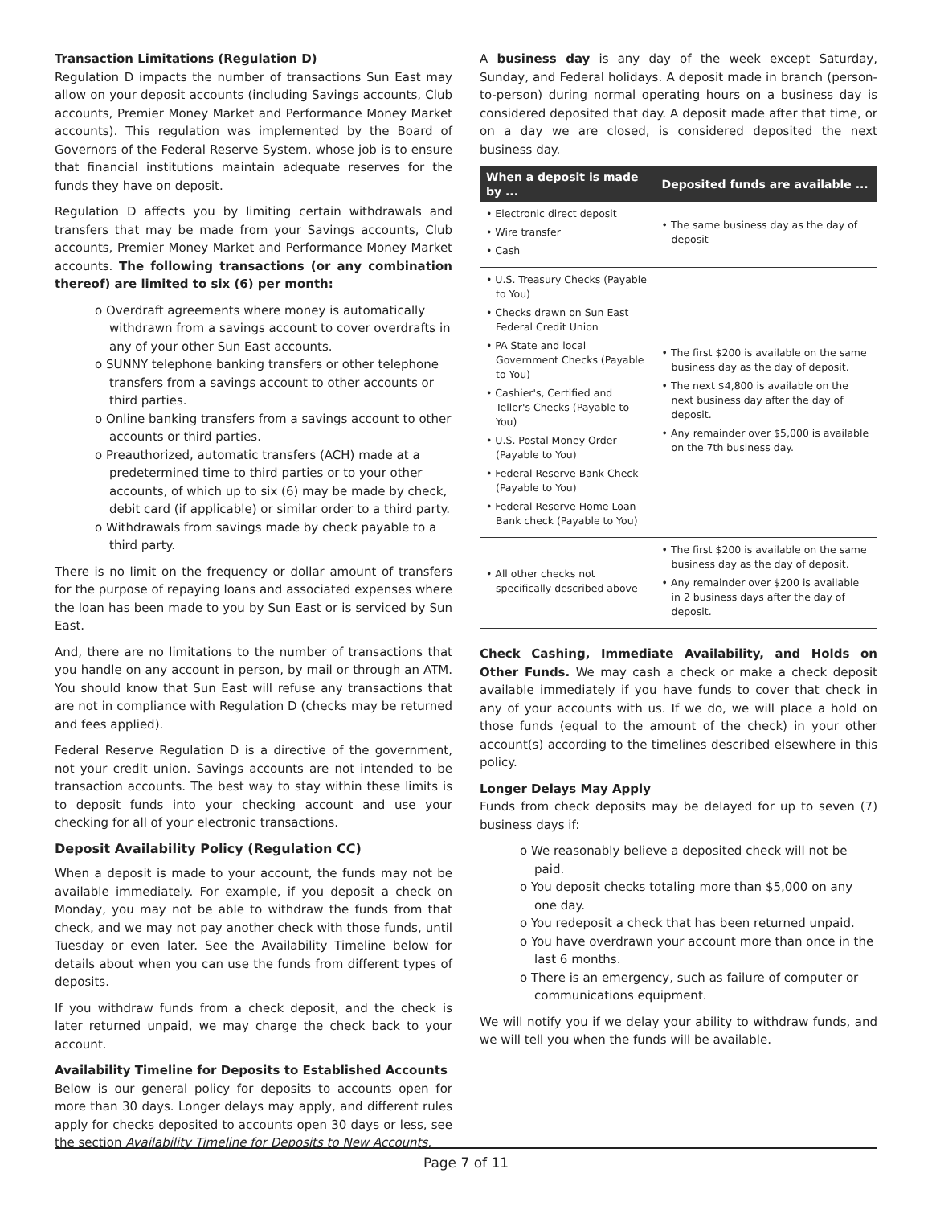Transaction Limitations (Regulation D)
Regulation D impacts the number of transactions Sun East may allow on your deposit accounts (including Savings accounts, Club accounts, Premier Money Market and Performance Money Market accounts). This regulation was implemented by the Board of Governors of the Federal Reserve System, whose job is to ensure that financial institutions maintain adequate reserves for the funds they have on deposit.
Regulation D affects you by limiting certain withdrawals and transfers that may be made from your Savings accounts, Club accounts, Premier Money Market and Performance Money Market accounts. The following transactions (or any combination thereof) are limited to six (6) per month:
o Overdraft agreements where money is automatically withdrawn from a savings account to cover overdrafts in any of your other Sun East accounts.
o SUNNY telephone banking transfers or other telephone transfers from a savings account to other accounts or third parties.
o Online banking transfers from a savings account to other accounts or third parties.
o Preauthorized, automatic transfers (ACH) made at a predetermined time to third parties or to your other accounts, of which up to six (6) may be made by check, debit card (if applicable) or similar order to a third party.
o Withdrawals from savings made by check payable to a third party.
There is no limit on the frequency or dollar amount of transfers for the purpose of repaying loans and associated expenses where the loan has been made to you by Sun East or is serviced by Sun East.
And, there are no limitations to the number of transactions that you handle on any account in person, by mail or through an ATM. You should know that Sun East will refuse any transactions that are not in compliance with Regulation D (checks may be returned and fees applied).
Federal Reserve Regulation D is a directive of the government, not your credit union. Savings accounts are not intended to be transaction accounts. The best way to stay within these limits is to deposit funds into your checking account and use your checking for all of your electronic transactions.
Deposit Availability Policy (Regulation CC)
When a deposit is made to your account, the funds may not be available immediately. For example, if you deposit a check on Monday, you may not be able to withdraw the funds from that check, and we may not pay another check with those funds, until Tuesday or even later. See the Availability Timeline below for details about when you can use the funds from different types of deposits.
If you withdraw funds from a check deposit, and the check is later returned unpaid, we may charge the check back to your account.
Availability Timeline for Deposits to Established Accounts
Below is our general policy for deposits to accounts open for more than 30 days. Longer delays may apply, and different rules apply for checks deposited to accounts open 30 days or less, see the section Availability Timeline for Deposits to New Accounts.
A business day is any day of the week except Saturday, Sunday, and Federal holidays. A deposit made in branch (person-to-person) during normal operating hours on a business day is considered deposited that day. A deposit made after that time, or on a day we are closed, is considered deposited the next business day.
| When a deposit is made by ... | Deposited funds are available ... |
| --- | --- |
| • Electronic direct deposit • Wire transfer • Cash | • The same business day as the day of deposit |
| • U.S. Treasury Checks (Payable to You) • Checks drawn on Sun East Federal Credit Union • PA State and local Government Checks (Payable to You) • Cashier's, Certified and Teller's Checks (Payable to You) • U.S. Postal Money Order (Payable to You) • Federal Reserve Bank Check (Payable to You) • Federal Reserve Home Loan Bank check (Payable to You) | • The first $200 is available on the same business day as the day of deposit. • The next $4,800 is available on the next business day after the day of deposit. • Any remainder over $5,000 is available on the 7th business day. |
| • All other checks not specifically described above | • The first $200 is available on the same business day as the day of deposit. • Any remainder over $200 is available in 2 business days after the day of deposit. |
Check Cashing, Immediate Availability, and Holds on Other Funds. We may cash a check or make a check deposit available immediately if you have funds to cover that check in any of your accounts with us. If we do, we will place a hold on those funds (equal to the amount of the check) in your other account(s) according to the timelines described elsewhere in this policy.
Longer Delays May Apply
Funds from check deposits may be delayed for up to seven (7) business days if:
o We reasonably believe a deposited check will not be paid.
o You deposit checks totaling more than $5,000 on any one day.
o You redeposit a check that has been returned unpaid.
o You have overdrawn your account more than once in the last 6 months.
o There is an emergency, such as failure of computer or communications equipment.
We will notify you if we delay your ability to withdraw funds, and we will tell you when the funds will be available.
Page 7 of 11